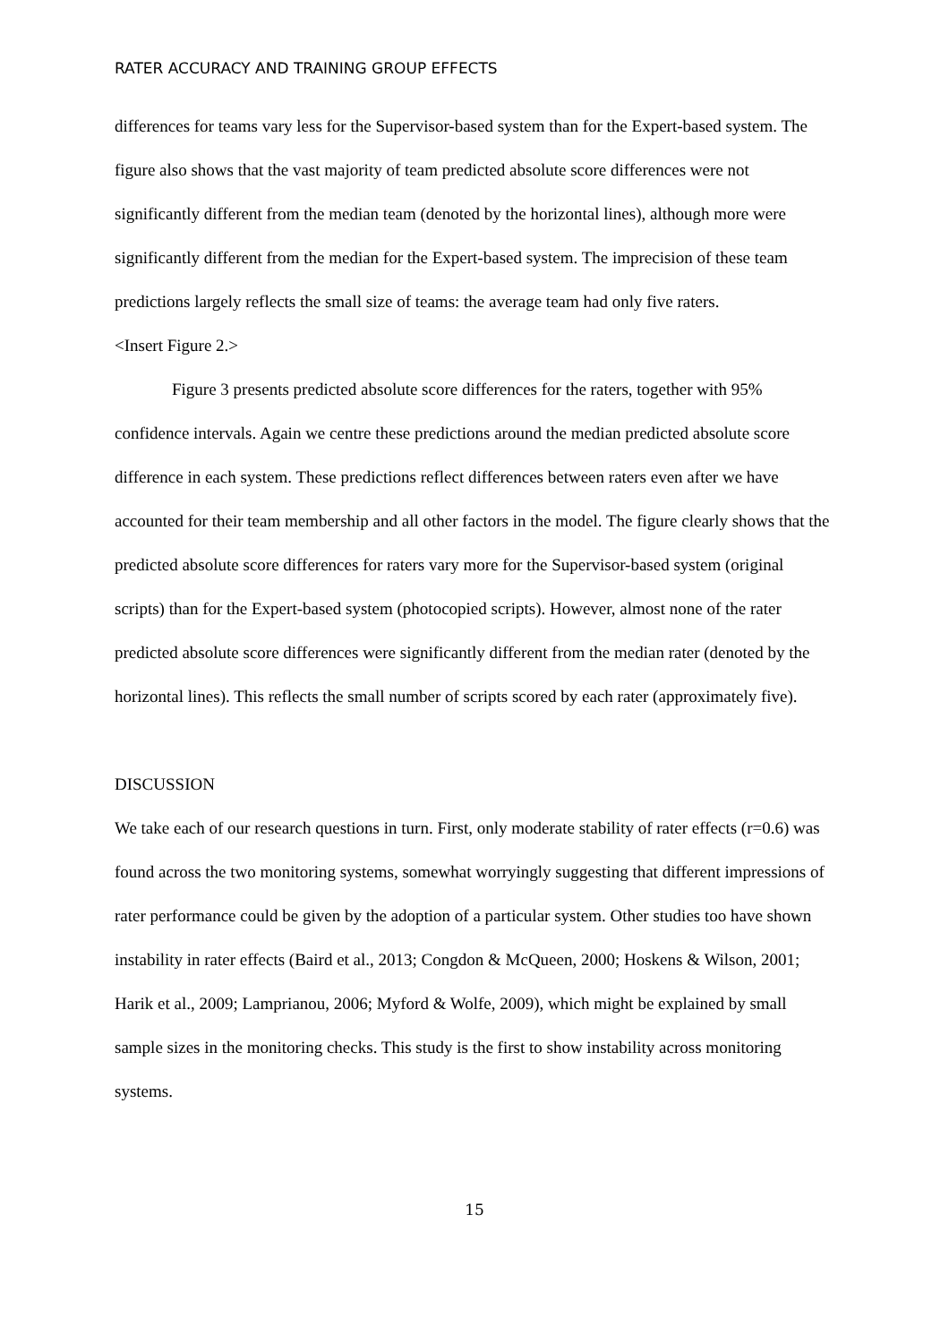RATER ACCURACY AND TRAINING GROUP EFFECTS
differences for teams vary less for the Supervisor-based system than for the Expert-based system. The figure also shows that the vast majority of team predicted absolute score differences were not significantly different from the median team (denoted by the horizontal lines), although more were significantly different from the median for the Expert-based system. The imprecision of these team predictions largely reflects the small size of teams: the average team had only five raters.
<Insert Figure 2.>
Figure 3 presents predicted absolute score differences for the raters, together with 95% confidence intervals. Again we centre these predictions around the median predicted absolute score difference in each system. These predictions reflect differences between raters even after we have accounted for their team membership and all other factors in the model. The figure clearly shows that the predicted absolute score differences for raters vary more for the Supervisor-based system (original scripts) than for the Expert-based system (photocopied scripts). However, almost none of the rater predicted absolute score differences were significantly different from the median rater (denoted by the horizontal lines). This reflects the small number of scripts scored by each rater (approximately five).
DISCUSSION
We take each of our research questions in turn. First, only moderate stability of rater effects (r=0.6) was found across the two monitoring systems, somewhat worryingly suggesting that different impressions of rater performance could be given by the adoption of a particular system. Other studies too have shown instability in rater effects (Baird et al., 2013; Congdon & McQueen, 2000; Hoskens & Wilson, 2001; Harik et al., 2009; Lamprianou, 2006; Myford & Wolfe, 2009), which might be explained by small sample sizes in the monitoring checks. This study is the first to show instability across monitoring systems.
15